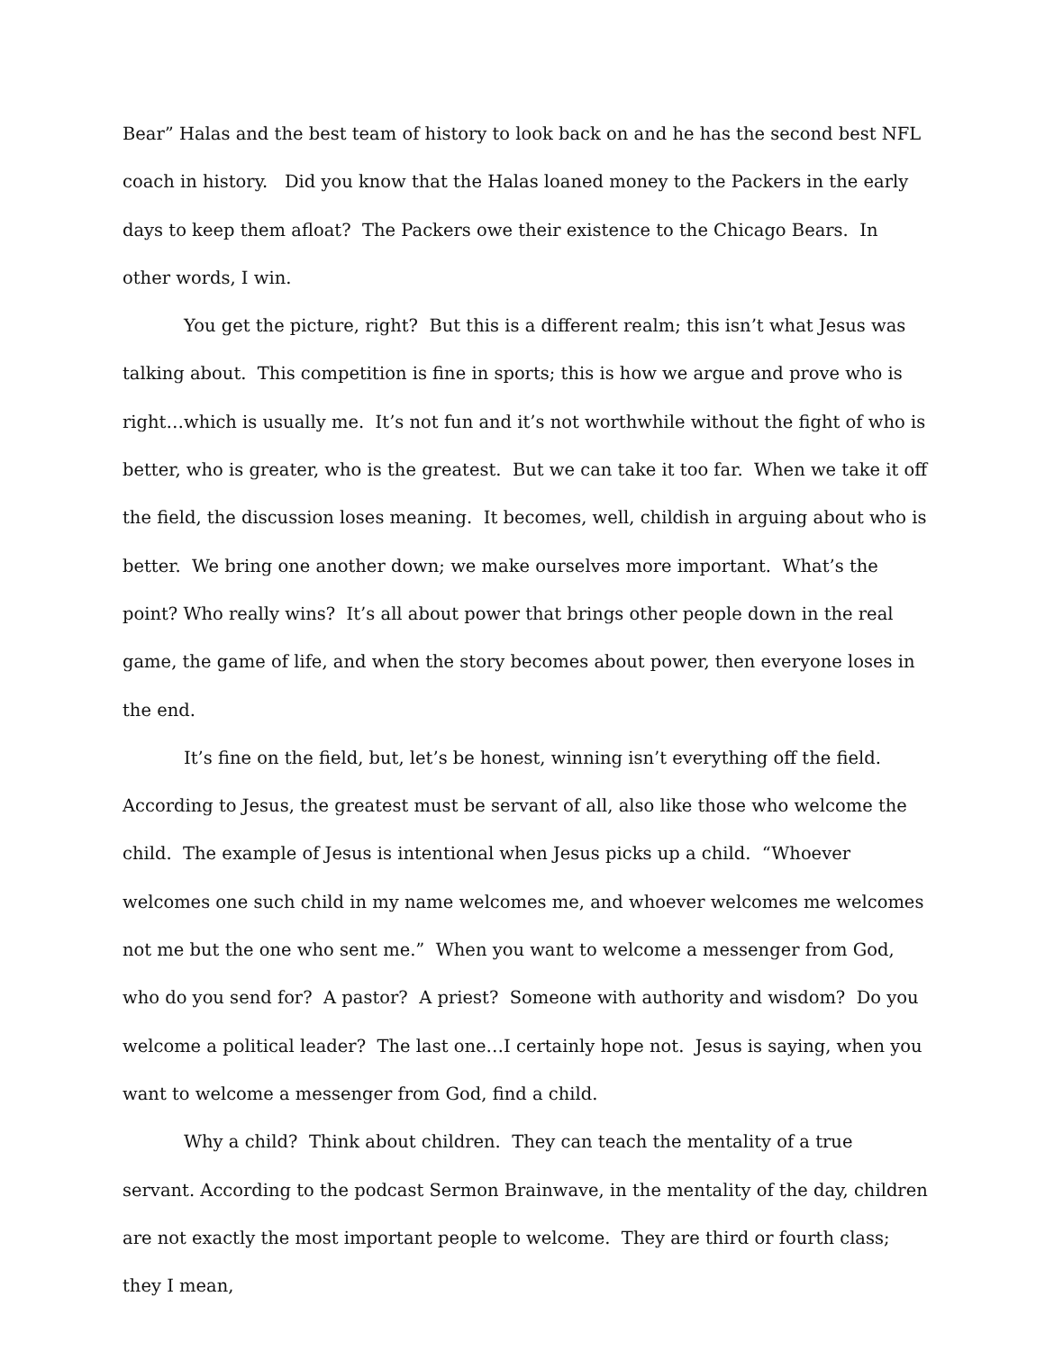Bear” Halas and the best team of history to look back on and he has the second best NFL coach in history. Did you know that the Halas loaned money to the Packers in the early days to keep them afloat? The Packers owe their existence to the Chicago Bears. In other words, I win.
You get the picture, right? But this is a different realm; this isn’t what Jesus was talking about. This competition is fine in sports; this is how we argue and prove who is right…which is usually me. It’s not fun and it’s not worthwhile without the fight of who is better, who is greater, who is the greatest. But we can take it too far. When we take it off the field, the discussion loses meaning. It becomes, well, childish in arguing about who is better. We bring one another down; we make ourselves more important. What’s the point? Who really wins? It’s all about power that brings other people down in the real game, the game of life, and when the story becomes about power, then everyone loses in the end.
It’s fine on the field, but, let’s be honest, winning isn’t everything off the field. According to Jesus, the greatest must be servant of all, also like those who welcome the child. The example of Jesus is intentional when Jesus picks up a child. “Whoever welcomes one such child in my name welcomes me, and whoever welcomes me welcomes not me but the one who sent me.” When you want to welcome a messenger from God, who do you send for? A pastor? A priest? Someone with authority and wisdom? Do you welcome a political leader? The last one…I certainly hope not. Jesus is saying, when you want to welcome a messenger from God, find a child.
Why a child? Think about children. They can teach the mentality of a true servant. According to the podcast Sermon Brainwave, in the mentality of the day, children are not exactly the most important people to welcome. They are third or fourth class; they I mean,